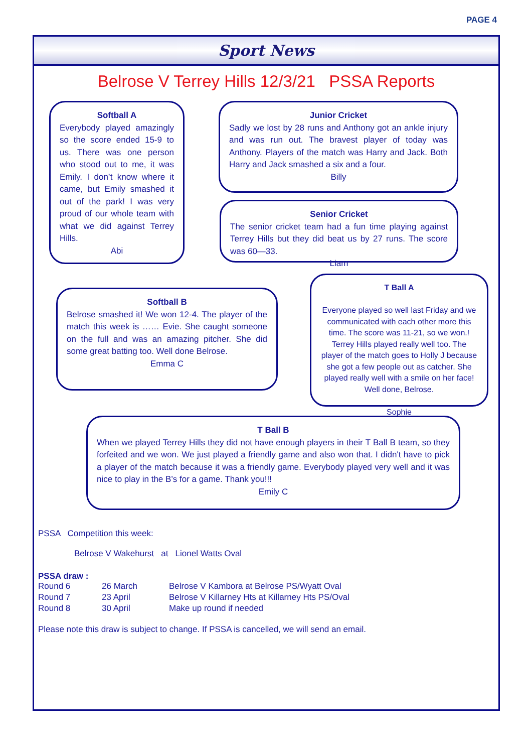PAGE 4
Sport News
Belrose V Terrey Hills 12/3/21 PSSA Reports
Softball A
Everybody played amazingly so the score ended 15-9 to us. There was one person who stood out to me, it was Emily. I don’t know where it came, but Emily smashed it out of the park! I was very proud of our whole team with what we did against Terrey Hills.
Abi
Junior Cricket
Sadly we lost by 28 runs and Anthony got an ankle injury and was run out. The bravest player of today was Anthony. Players of the match was Harry and Jack. Both Harry and Jack smashed a six and a four.
Billy
Senior Cricket
The senior cricket team had a fun time playing against Terrey Hills but they did beat us by 27 runs. The score was 60—33.
Liam
Softball B
Belrose smashed it! We won 12-4. The player of the match this week is …… Evie. She caught someone on the full and was an amazing pitcher. She did some great batting too. Well done Belrose.
Emma C
T Ball A
Everyone played so well last Friday and we communicated with each other more this time. The score was 11-21, so we won.! Terrey Hills played really well too. The player of the match goes to Holly J because she got a few people out as catcher. She played really well with a smile on her face! Well done, Belrose.
Sophie
T Ball B
When we played Terrey Hills they did not have enough players in their T Ball B team, so they forfeited and we won. We just played a friendly game and also won that. I didn't have to pick a player of the match because it was a friendly game. Everybody played very well and it was nice to play in the B’s for a game. Thank you!!!
Emily C
PSSA Competition this week:
Belrose V Wakehurst at Lionel Watts Oval
PSSA draw :
| Round 6 | 26 March | Belrose V Kambora at Belrose PS/Wyatt Oval |
| Round 7 | 23 April | Belrose V Killarney Hts at Killarney Hts PS/Oval |
| Round 8 | 30 April | Make up round if needed |
Please note this draw is subject to change. If PSSA is cancelled, we will send an email.